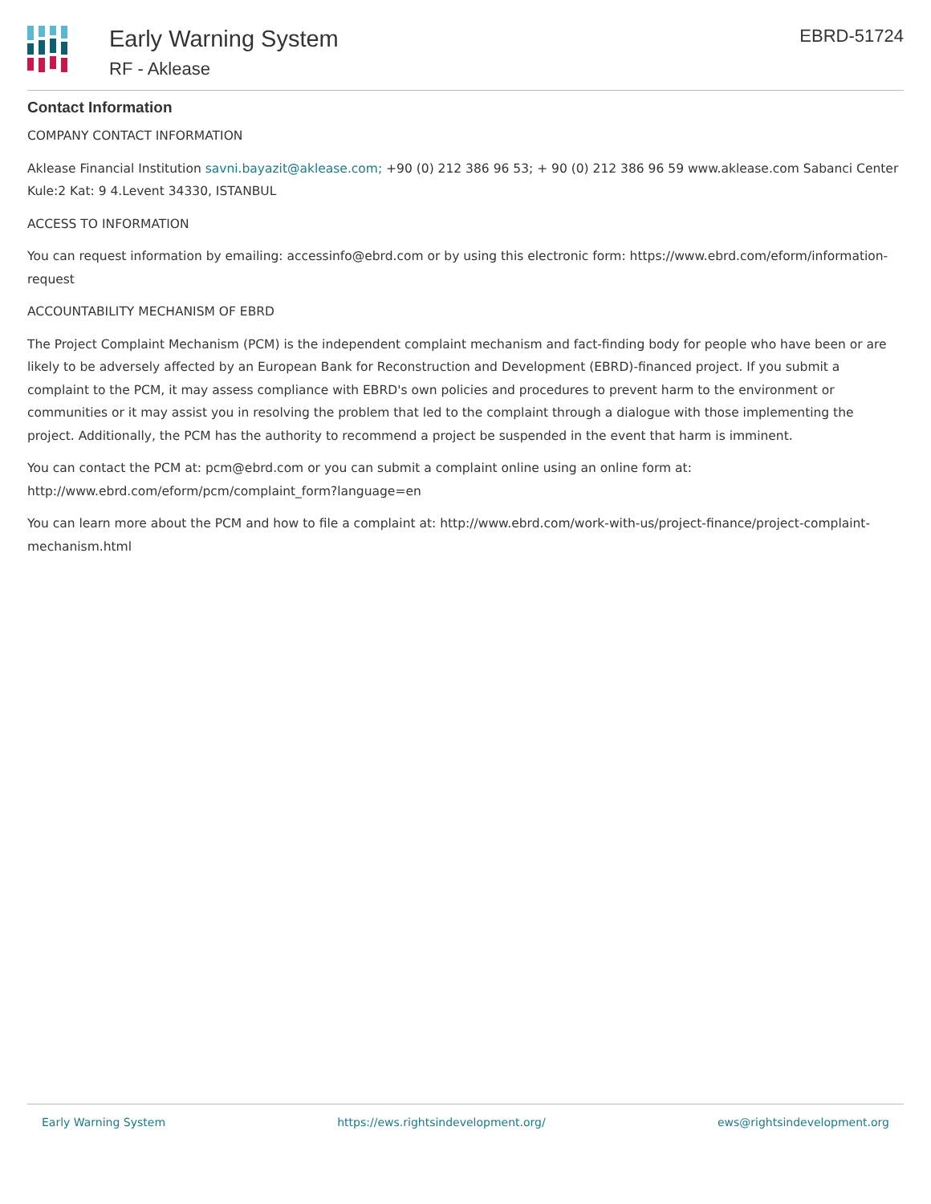Early Warning System
RF - Aklease
EBRD-51724
Contact Information
COMPANY CONTACT INFORMATION
Aklease Financial Institution savni.bayazit@aklease.com; +90 (0) 212 386 96 53; + 90 (0) 212 386 96 59 www.aklease.com Sabanci Center Kule:2 Kat: 9 4.Levent 34330, ISTANBUL
ACCESS TO INFORMATION
You can request information by emailing: accessinfo@ebrd.com or by using this electronic form: https://www.ebrd.com/eform/information-request
ACCOUNTABILITY MECHANISM OF EBRD
The Project Complaint Mechanism (PCM) is the independent complaint mechanism and fact-finding body for people who have been or are likely to be adversely affected by an European Bank for Reconstruction and Development (EBRD)-financed project. If you submit a complaint to the PCM, it may assess compliance with EBRD's own policies and procedures to prevent harm to the environment or communities or it may assist you in resolving the problem that led to the complaint through a dialogue with those implementing the project. Additionally, the PCM has the authority to recommend a project be suspended in the event that harm is imminent.
You can contact the PCM at: pcm@ebrd.com or you can submit a complaint online using an online form at: http://www.ebrd.com/eform/pcm/complaint_form?language=en
You can learn more about the PCM and how to file a complaint at: http://www.ebrd.com/work-with-us/project-finance/project-complaint-mechanism.html
Early Warning System https://ews.rightsindevelopment.org/ ews@rightsindevelopment.org